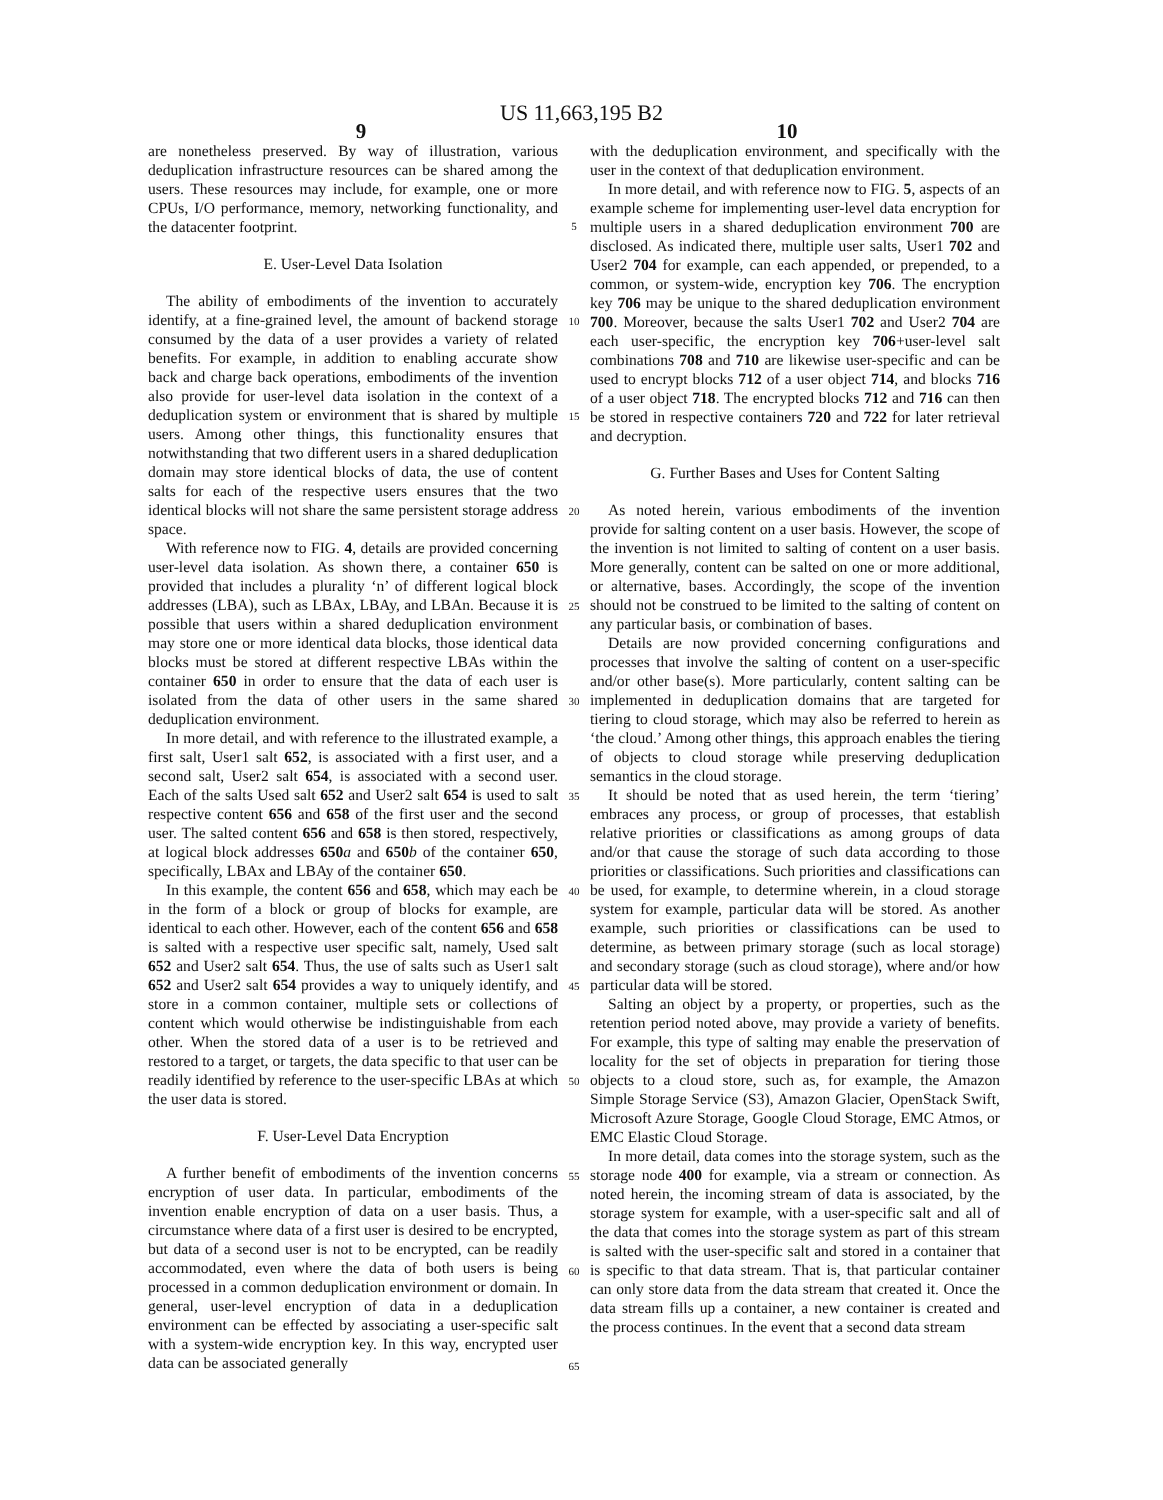US 11,663,195 B2
9 10
are nonetheless preserved. By way of illustration, various deduplication infrastructure resources can be shared among the users. These resources may include, for example, one or more CPUs, I/O performance, memory, networking functionality, and the datacenter footprint.
E. User-Level Data Isolation
The ability of embodiments of the invention to accurately identify, at a fine-grained level, the amount of backend storage consumed by the data of a user provides a variety of related benefits. For example, in addition to enabling accurate show back and charge back operations, embodiments of the invention also provide for user-level data isolation in the context of a deduplication system or environment that is shared by multiple users. Among other things, this functionality ensures that notwithstanding that two different users in a shared deduplication domain may store identical blocks of data, the use of content salts for each of the respective users ensures that the two identical blocks will not share the same persistent storage address space.
With reference now to FIG. 4, details are provided concerning user-level data isolation. As shown there, a container 650 is provided that includes a plurality ‘n’ of different logical block addresses (LBA), such as LBAx, LBAy, and LBAn. Because it is possible that users within a shared deduplication environment may store one or more identical data blocks, those identical data blocks must be stored at different respective LBAs within the container 650 in order to ensure that the data of each user is isolated from the data of other users in the same shared deduplication environment.
In more detail, and with reference to the illustrated example, a first salt, User1 salt 652, is associated with a first user, and a second salt, User2 salt 654, is associated with a second user. Each of the salts Used salt 652 and User2 salt 654 is used to salt respective content 656 and 658 of the first user and the second user. The salted content 656 and 658 is then stored, respectively, at logical block addresses 650 a and 650 b of the container 650, specifically, LBAx and LBAy of the container 650.
In this example, the content 656 and 658, which may each be in the form of a block or group of blocks for example, are identical to each other. However, each of the content 656 and 658 is salted with a respective user specific salt, namely, Used salt 652 and User2 salt 654. Thus, the use of salts such as User1 salt 652 and User2 salt 654 provides a way to uniquely identify, and store in a common container, multiple sets or collections of content which would otherwise be indistinguishable from each other. When the stored data of a user is to be retrieved and restored to a target, or targets, the data specific to that user can be readily identified by reference to the user-specific LBAs at which the user data is stored.
F. User-Level Data Encryption
A further benefit of embodiments of the invention concerns encryption of user data. In particular, embodiments of the invention enable encryption of data on a user basis. Thus, a circumstance where data of a first user is desired to be encrypted, but data of a second user is not to be encrypted, can be readily accommodated, even where the data of both users is being processed in a common deduplication environment or domain. In general, user-level encryption of data in a deduplication environment can be effected by associating a user-specific salt with a system-wide encryption key. In this way, encrypted user data can be associated generally
5
10
15
20
25
30
35
40
45
50
55
60
65
with the deduplication environment, and specifically with the user in the context of that deduplication environment.
In more detail, and with reference now to FIG. 5, aspects of an example scheme for implementing user-level data encryption for multiple users in a shared deduplication environment 700 are disclosed. As indicated there, multiple user salts, User1 702 and User2 704 for example, can each appended, or prepended, to a common, or system-wide, encryption key 706. The encryption key 706 may be unique to the shared deduplication environment 700. Moreover, because the salts User1 702 and User2 704 are each user-specific, the encryption key 706+user-level salt combinations 708 and 710 are likewise user-specific and can be used to encrypt blocks 712 of a user object 714, and blocks 716 of a user object 718. The encrypted blocks 712 and 716 can then be stored in respective containers 720 and 722 for later retrieval and decryption.
G. Further Bases and Uses for Content Salting
As noted herein, various embodiments of the invention provide for salting content on a user basis. However, the scope of the invention is not limited to salting of content on a user basis. More generally, content can be salted on one or more additional, or alternative, bases. Accordingly, the scope of the invention should not be construed to be limited to the salting of content on any particular basis, or combination of bases.
Details are now provided concerning configurations and processes that involve the salting of content on a user-specific and/or other base(s). More particularly, content salting can be implemented in deduplication domains that are targeted for tiering to cloud storage, which may also be referred to herein as ‘the cloud.’ Among other things, this approach enables the tiering of objects to cloud storage while preserving deduplication semantics in the cloud storage.
It should be noted that as used herein, the term ‘tiering’ embraces any process, or group of processes, that establish relative priorities or classifications as among groups of data and/or that cause the storage of such data according to those priorities or classifications. Such priorities and classifications can be used, for example, to determine wherein, in a cloud storage system for example, particular data will be stored. As another example, such priorities or classifications can be used to determine, as between primary storage (such as local storage) and secondary storage (such as cloud storage), where and/or how particular data will be stored.
Salting an object by a property, or properties, such as the retention period noted above, may provide a variety of benefits. For example, this type of salting may enable the preservation of locality for the set of objects in preparation for tiering those objects to a cloud store, such as, for example, the Amazon Simple Storage Service (S3), Amazon Glacier, OpenStack Swift, Microsoft Azure Storage, Google Cloud Storage, EMC Atmos, or EMC Elastic Cloud Storage.
In more detail, data comes into the storage system, such as the storage node 400 for example, via a stream or connection. As noted herein, the incoming stream of data is associated, by the storage system for example, with a user-specific salt and all of the data that comes into the storage system as part of this stream is salted with the user-specific salt and stored in a container that is specific to that data stream. That is, that particular container can only store data from the data stream that created it. Once the data stream fills up a container, a new container is created and the process continues. In the event that a second data stream